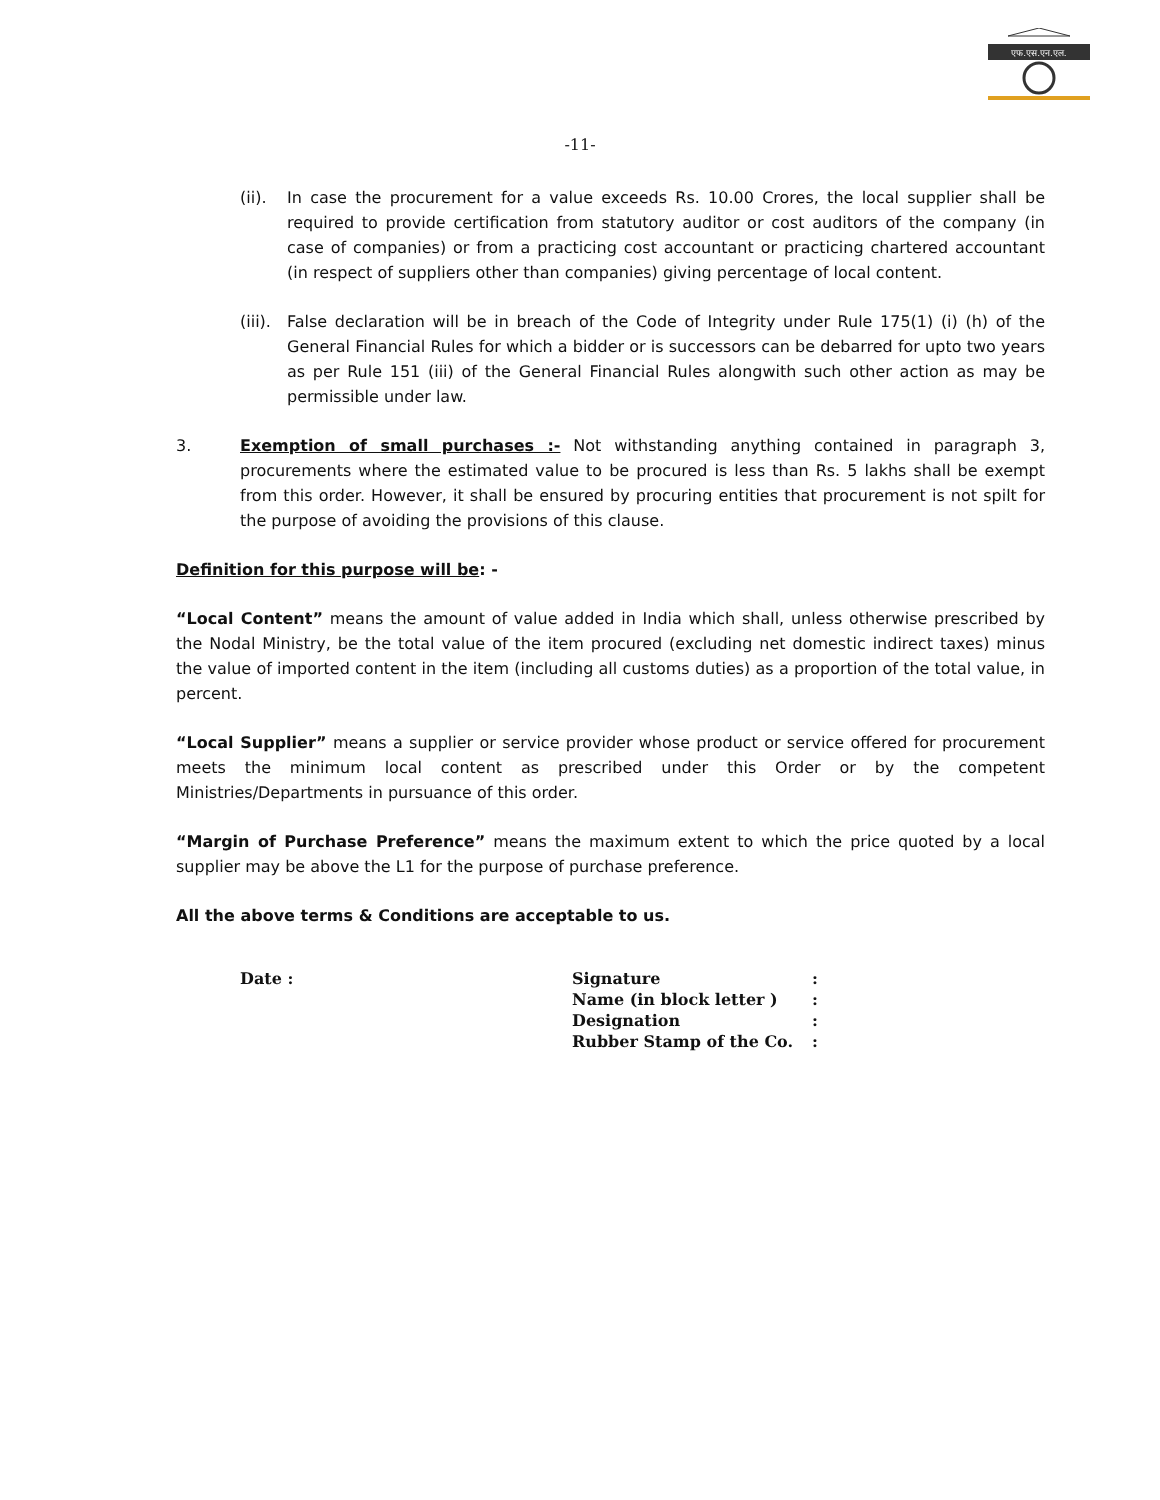एफ.एस.एन.एल.
-11-
(ii). In case the procurement for a value exceeds Rs. 10.00 Crores, the local supplier shall be required to provide certification from statutory auditor or cost auditors of the company (in case of companies) or from a practicing cost accountant or practicing chartered accountant (in respect of suppliers other than companies) giving percentage of local content.
(iii). False declaration will be in breach of the Code of Integrity under Rule 175(1) (i) (h) of the General Financial Rules for which a bidder or is successors can be debarred for upto two years as per Rule 151 (iii) of the General Financial Rules alongwith such other action as may be permissible under law.
3. Exemption of small purchases :- Not withstanding anything contained in paragraph 3, procurements where the estimated value to be procured is less than Rs. 5 lakhs shall be exempt from this order. However, it shall be ensured by procuring entities that procurement is not spilt for the purpose of avoiding the provisions of this clause.
Definition for this purpose will be: -
“Local Content” means the amount of value added in India which shall, unless otherwise prescribed by the Nodal Ministry, be the total value of the item procured (excluding net domestic indirect taxes) minus the value of imported content in the item (including all customs duties) as a proportion of the total value, in percent.
“Local Supplier” means a supplier or service provider whose product or service offered for procurement meets the minimum local content as prescribed under this Order or by the competent Ministries/Departments in pursuance of this order.
“Margin of Purchase Preference” means the maximum extent to which the price quoted by a local supplier may be above the L1 for the purpose of purchase preference.
All the above terms & Conditions are acceptable to us.
Date :
| Signature | : |
| Name (in block letter ) | : |
| Designation | : |
| Rubber Stamp of the Co. | : |